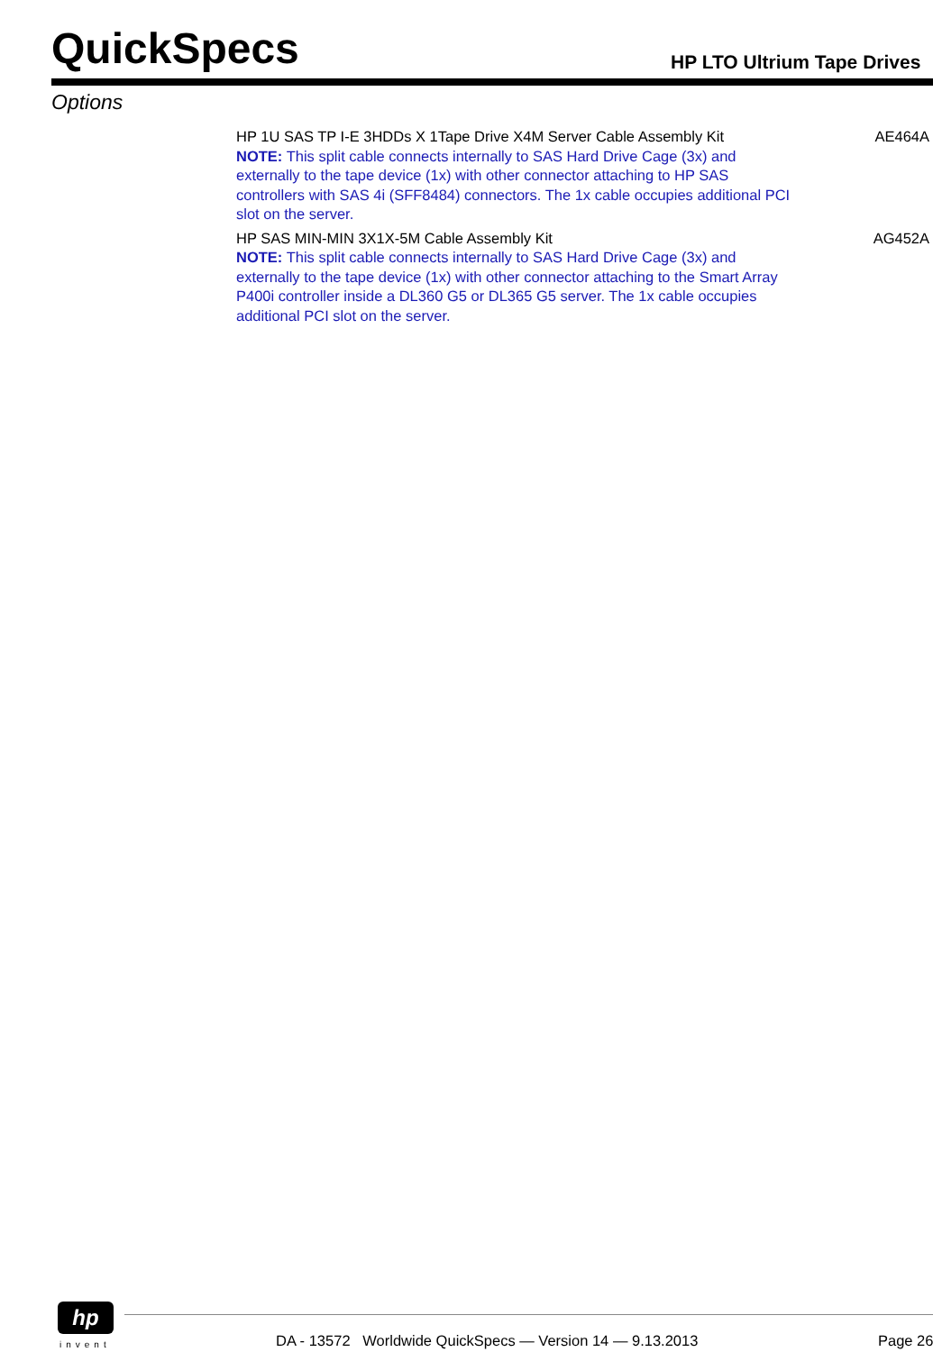QuickSpecs HP LTO Ultrium Tape Drives
Options
| HP 1U SAS TP I-E 3HDDs X 1Tape Drive X4M Server Cable Assembly Kit NOTE: This split cable connects internally to SAS Hard Drive Cage (3x) and externally to the tape device (1x) with other connector attaching to HP SAS controllers with SAS 4i (SFF8484) connectors. The 1x cable occupies additional PCI slot on the server. | AE464A |
| HP SAS MIN-MIN 3X1X-5M Cable Assembly Kit NOTE: This split cable connects internally to SAS Hard Drive Cage (3x) and externally to the tape device (1x) with other connector attaching to the Smart Array P400i controller inside a DL360 G5 or DL365 G5 server. The 1x cable occupies additional PCI slot on the server. | AG452A |
hp
invent DA - 13572 Worldwide QuickSpecs — Version 14 — 9.13.2013 Page 26